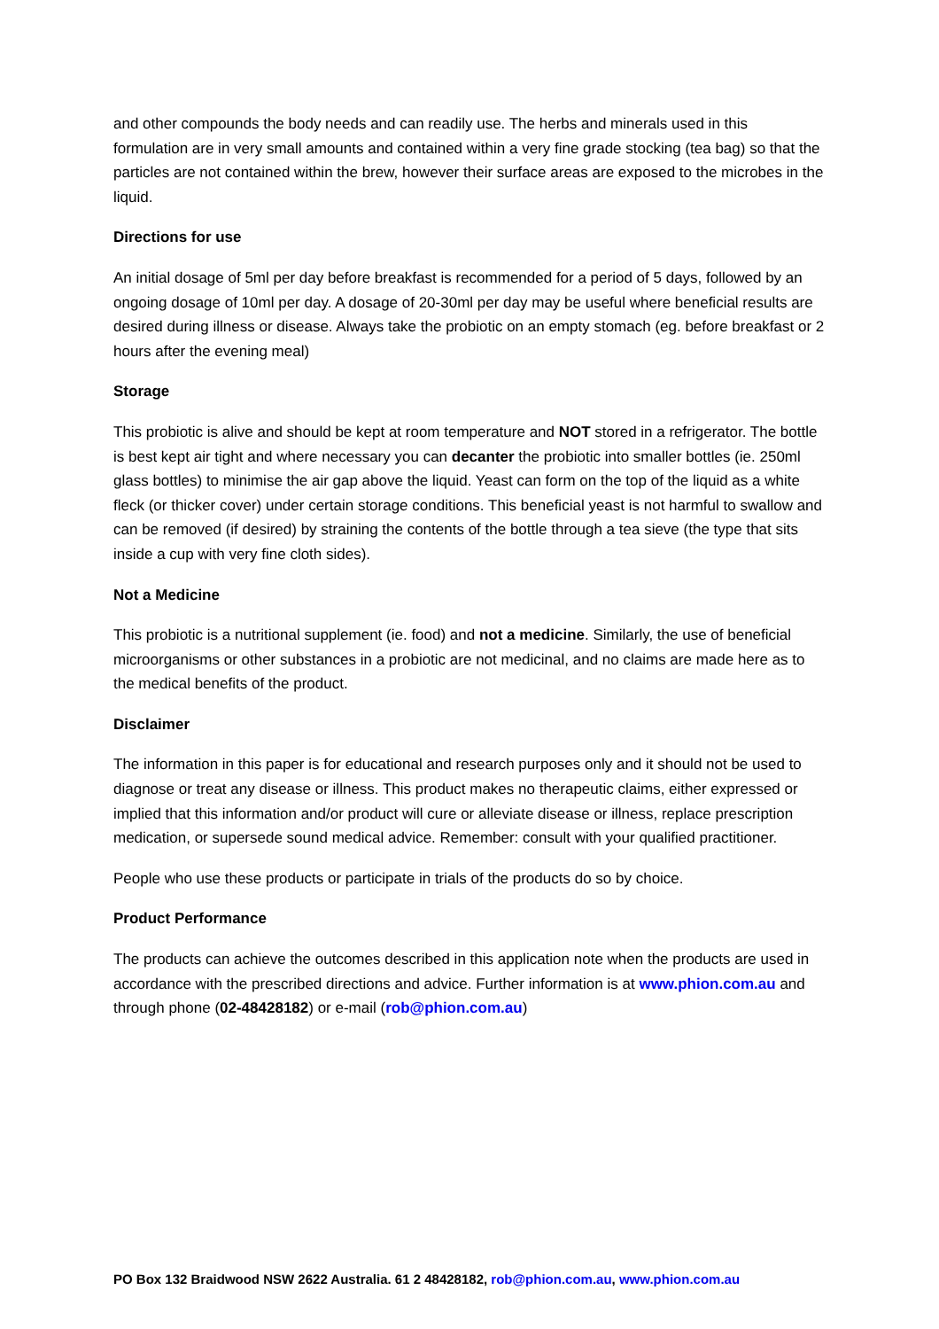and other compounds the body needs and can readily use. The herbs and minerals used in this formulation are in very small amounts and contained within a very fine grade stocking (tea bag) so that the particles are not contained within the brew, however their surface areas are exposed to the microbes in the liquid.
Directions for use
An initial dosage of 5ml per day before breakfast is recommended for a period of 5 days, followed by an ongoing dosage of 10ml per day. A dosage of 20-30ml per day may be useful where beneficial results are desired during illness or disease. Always take the probiotic on an empty stomach (eg. before breakfast or 2 hours after the evening meal)
Storage
This probiotic is alive and should be kept at room temperature and NOT stored in a refrigerator. The bottle is best kept air tight and where necessary you can decanter the probiotic into smaller bottles (ie. 250ml glass bottles) to minimise the air gap above the liquid. Yeast can form on the top of the liquid as a white fleck (or thicker cover) under certain storage conditions. This beneficial yeast is not harmful to swallow and can be removed (if desired) by straining the contents of the bottle through a tea sieve (the type that sits inside a cup with very fine cloth sides).
Not a Medicine
This probiotic is a nutritional supplement (ie. food) and not a medicine. Similarly, the use of beneficial microorganisms or other substances in a probiotic are not medicinal, and no claims are made here as to the medical benefits of the product.
Disclaimer
The information in this paper is for educational and research purposes only and it should not be used to diagnose or treat any disease or illness. This product makes no therapeutic claims, either expressed or implied that this information and/or product will cure or alleviate disease or illness, replace prescription medication, or supersede sound medical advice. Remember: consult with your qualified practitioner.
People who use these products or participate in trials of the products do so by choice.
Product Performance
The products can achieve the outcomes described in this application note when the products are used in accordance with the prescribed directions and advice. Further information is at www.phion.com.au and through phone (02-48428182) or e-mail (rob@phion.com.au)
PO Box 132 Braidwood NSW 2622 Australia. 61 2 48428182, rob@phion.com.au, www.phion.com.au